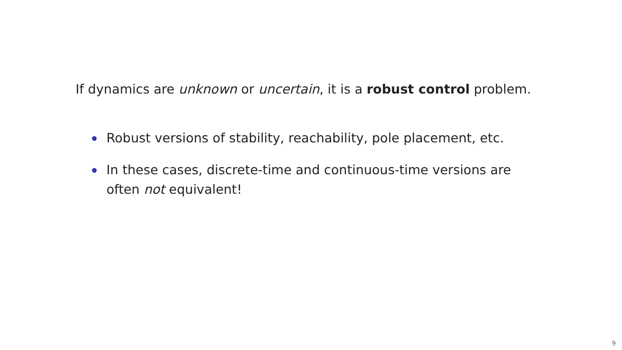If dynamics are unknown or uncertain, it is a robust control problem.
Robust versions of stability, reachability, pole placement, etc.
In these cases, discrete-time and continuous-time versions are
often not equivalent!
9